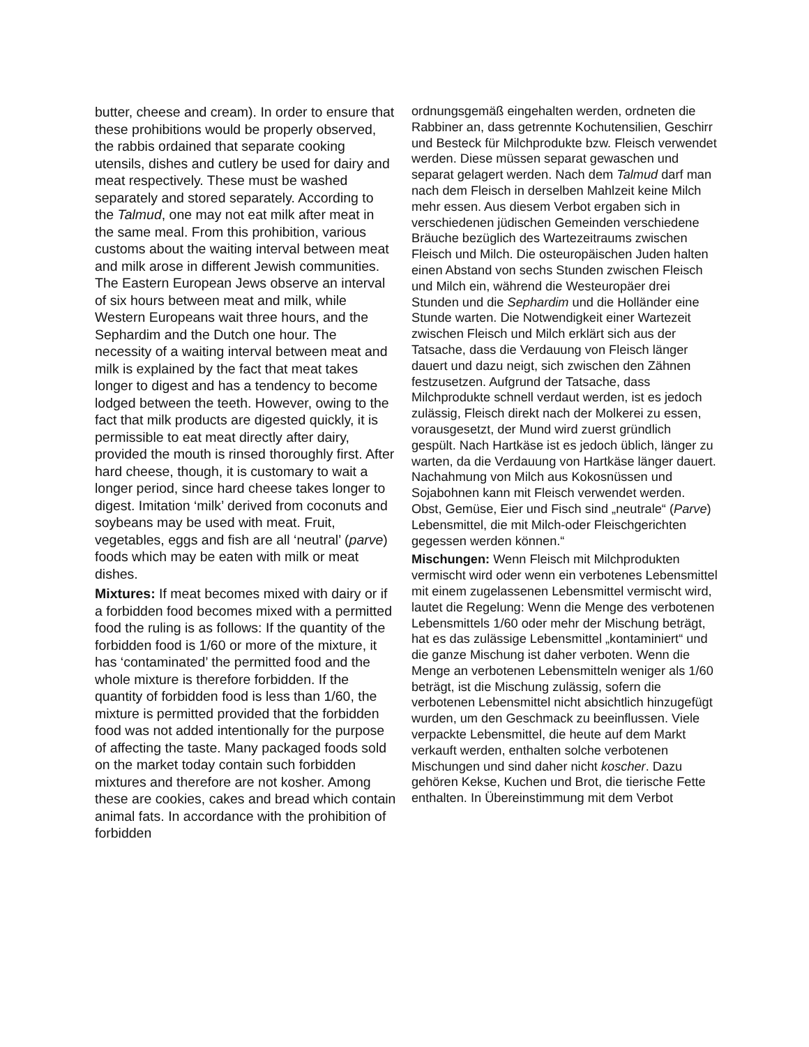butter, cheese and cream). In order to ensure that these prohibitions would be properly observed, the rabbis ordained that separate cooking utensils, dishes and cutlery be used for dairy and meat respectively. These must be washed separately and stored separately. According to the Talmud, one may not eat milk after meat in the same meal. From this prohibition, various customs about the waiting interval between meat and milk arose in different Jewish communities. The Eastern European Jews observe an interval of six hours between meat and milk, while Western Europeans wait three hours, and the Sephardim and the Dutch one hour. The necessity of a waiting interval between meat and milk is explained by the fact that meat takes longer to digest and has a tendency to become lodged between the teeth. However, owing to the fact that milk products are digested quickly, it is permissible to eat meat directly after dairy, provided the mouth is rinsed thoroughly first. After hard cheese, though, it is customary to wait a longer period, since hard cheese takes longer to digest. Imitation ‘milk’ derived from coconuts and soybeans may be used with meat. Fruit, vegetables, eggs and fish are all ‘neutral’ (parve) foods which may be eaten with milk or meat dishes.
Mixtures: If meat becomes mixed with dairy or if a forbidden food becomes mixed with a permitted food the ruling is as follows: If the quantity of the forbidden food is 1/60 or more of the mixture, it has ‘contaminated’ the permitted food and the whole mixture is therefore forbidden. If the quantity of forbidden food is less than 1/60, the mixture is permitted provided that the forbidden food was not added intentionally for the purpose of affecting the taste. Many packaged foods sold on the market today contain such forbidden mixtures and therefore are not kosher. Among these are cookies, cakes and bread which contain animal fats. In accordance with the prohibition of forbidden
ordnungsgemäß eingehalten werden, ordneten die Rabbiner an, dass getrennte Kochutensilien, Geschirr und Besteck für Milchprodukte bzw. Fleisch verwendet werden. Diese müssen separat gewaschen und separat gelagert werden. Nach dem Talmud darf man nach dem Fleisch in derselben Mahlzeit keine Milch mehr essen. Aus diesem Verbot ergaben sich in verschiedenen jüdischen Gemeinden verschiedene Bräuche bezüglich des Wartezeitraums zwischen Fleisch und Milch. Die osteuropäischen Juden halten einen Abstand von sechs Stunden zwischen Fleisch und Milch ein, während die Westeuropäer drei Stunden und die Sephardim und die Holländer eine Stunde warten. Die Notwendigkeit einer Wartezeit zwischen Fleisch und Milch erklärt sich aus der Tatsache, dass die Verdauung von Fleisch länger dauert und dazu neigt, sich zwischen den Zähnen festzusetzen. Aufgrund der Tatsache, dass Milchprodukte schnell verdaut werden, ist es jedoch zulässig, Fleisch direkt nach der Molkerei zu essen, vorausgesetzt, der Mund wird zuerst gründlich gespült. Nach Hartkäse ist es jedoch üblich, länger zu warten, da die Verdauung von Hartkäse länger dauert. Nachahmung von Milch aus Kokosnüssen und Sojabohnen kann mit Fleisch verwendet werden. Obst, Gemüse, Eier und Fisch sind „neutrale“ (Parve) Lebensmittel, die mit Milch-oder Fleischgerichten gegessen werden können.“
Mischungen: Wenn Fleisch mit Milchprodukten vermischt wird oder wenn ein verbotenes Lebensmittel mit einem zugelassenen Lebensmittel vermischt wird, lautet die Regelung: Wenn die Menge des verbotenen Lebensmittels 1/60 oder mehr der Mischung beträgt, hat es das zulässige Lebensmittel „kontaminiert“ und die ganze Mischung ist daher verboten. Wenn die Menge an verbotenen Lebensmitteln weniger als 1/60 beträgt, ist die Mischung zulässig, sofern die verbotenen Lebensmittel nicht absichtlich hinzugefügt wurden, um den Geschmack zu beeinflussen. Viele verpackte Lebensmittel, die heute auf dem Markt verkauft werden, enthalten solche verbotenen Mischungen und sind daher nicht koscher. Dazu gehören Kekse, Kuchen und Brot, die tierische Fette enthalten. In Übereinstimmung mit dem Verbot